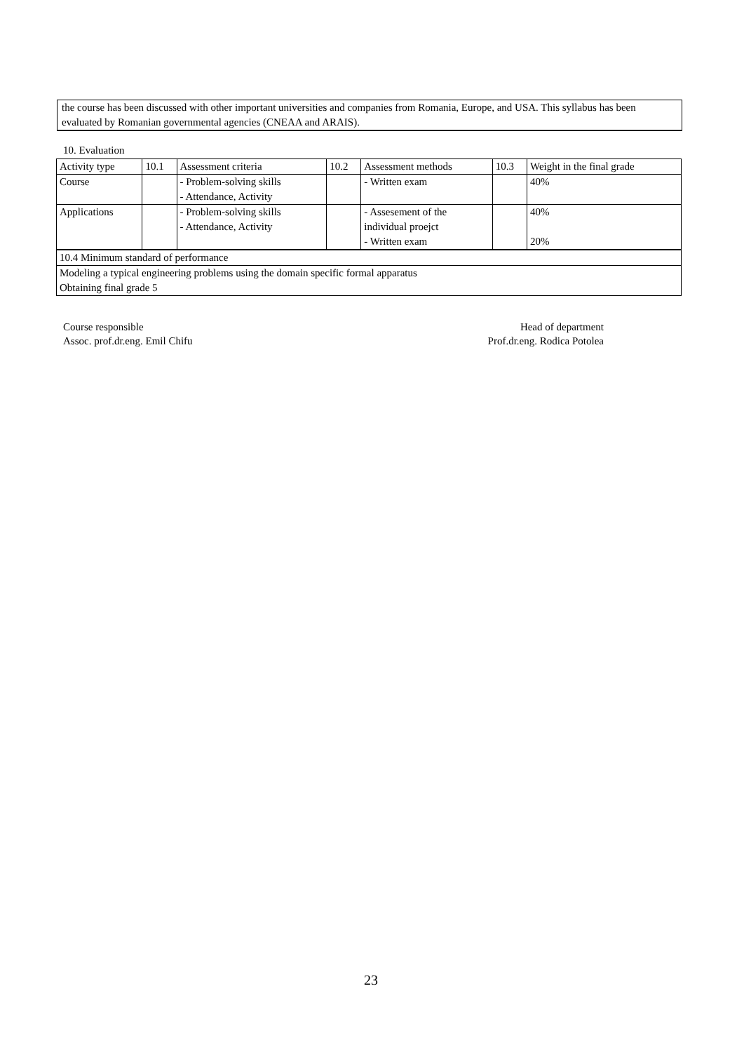the course has been discussed with other important universities and companies from Romania, Europe, and USA. This syllabus has been evaluated by Romanian governmental agencies (CNEAA and ARAIS).
10. Evaluation
| Activity type | 10.1 | Assessment criteria | 10.2 | Assessment methods | 10.3 | Weight in the final grade |
| Course | | - Problem-solving skills - Attendance, Activity | | - Written exam | | 40% |
| Applications | | - Problem-solving skills - Attendance, Activity | | - Assesement of the individual proejct - Written exam | | 40% 20% |
| 10.4 Minimum standard of performance | | | | | | |
| Modeling a typical engineering problems using the domain specific formal apparatus Obtaining final grade 5 | | | | | | |
Course responsible
Assoc. prof.dr.eng. Emil Chifu
Head of department
Prof.dr.eng. Rodica Potolea
23